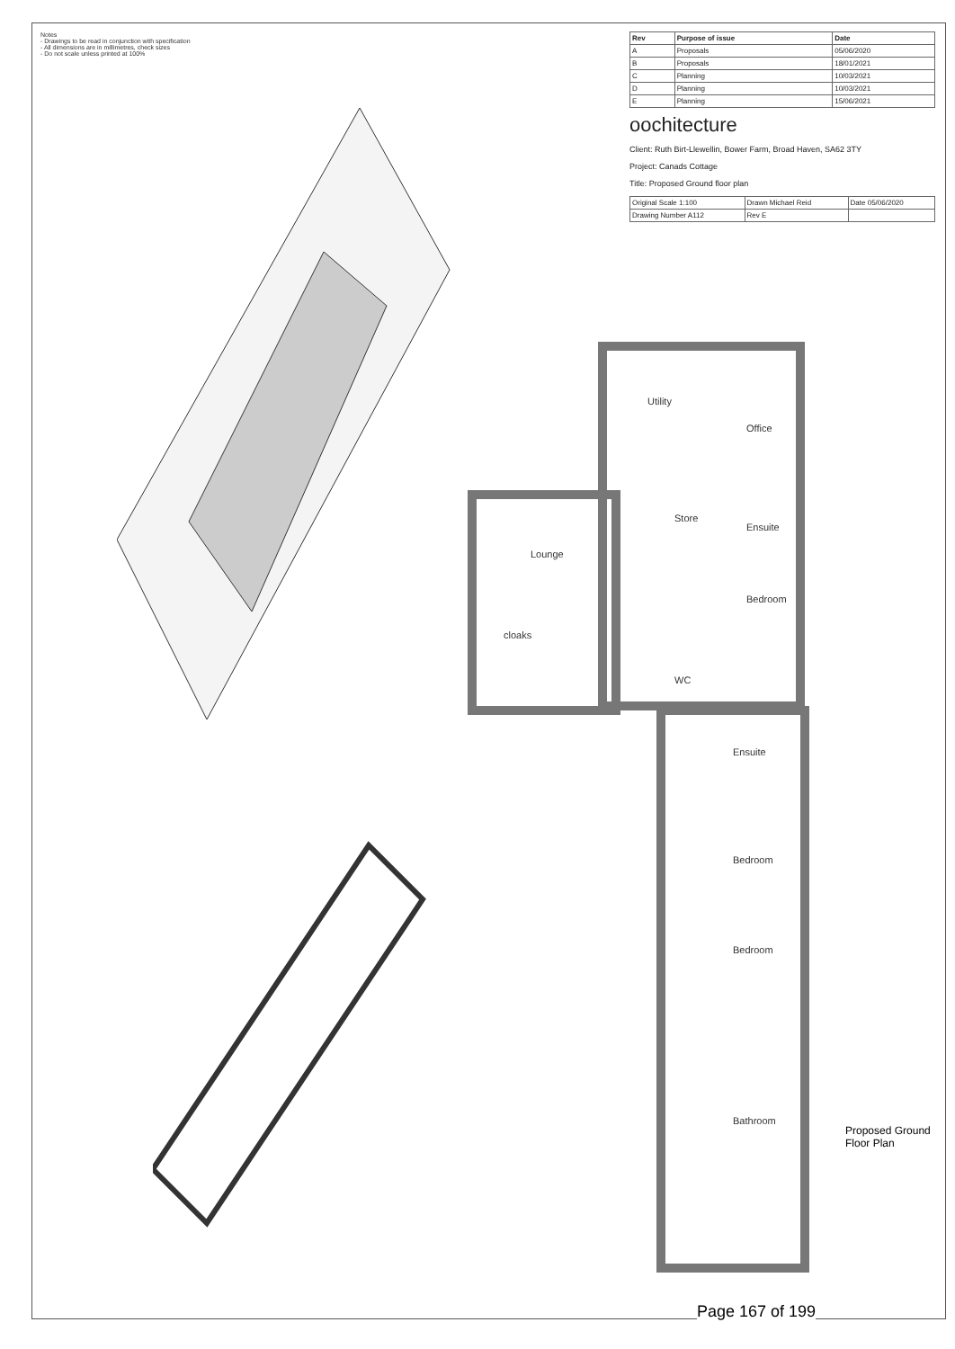Notes
- Drawings to be read in conjunction with specification
- All dimensions are in millimetres, check sizes
- Do not scale unless printed at 100%
| Rev | Purpose of issue | Date |
| --- | --- | --- |
| A | Proposals | 05/06/2020 |
| B | Proposals | 18/01/2021 |
| C | Planning | 10/03/2021 |
| D | Planning | 10/03/2021 |
| E | Planning | 15/06/2021 |
oochitecture
Client: Ruth Birt-Llewellin, Bower Farm, Broad Haven, SA62 3TY
Project: Canads Cottage
Title: Proposed Ground floor plan
| Original Scale 1:100 | Drawn Michael Reid | Date 05/06/2020 |
| Drawing Number A112 | Rev E | |
Utility
Office
Store
Ensuite
Lounge
Bedroom
cloaks
WC
Ensuite
Bedroom
Bedroom
Bathroom
Proposed Ground Floor Plan
Page 167 of 199